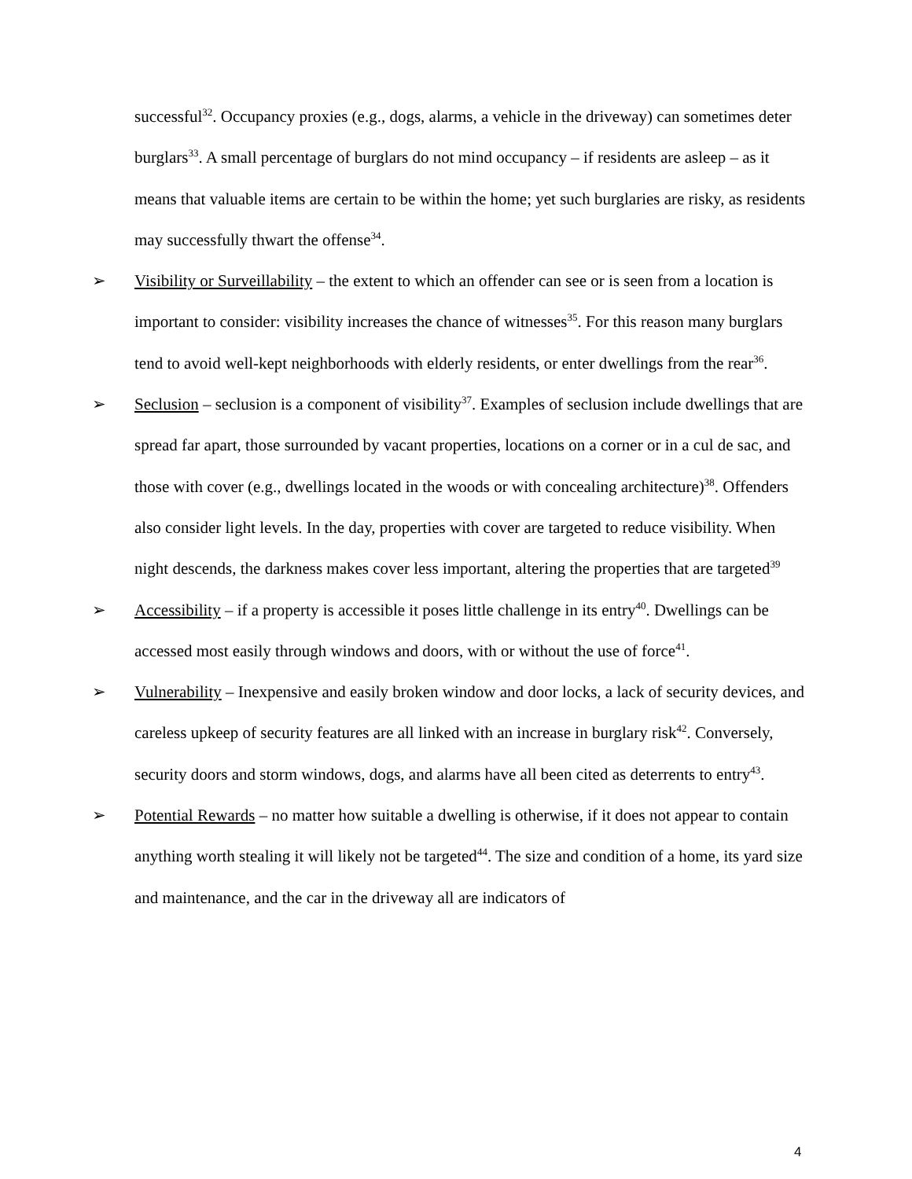successful<sup>32</sup>. Occupancy proxies (e.g., dogs, alarms, a vehicle in the driveway) can sometimes deter burglars<sup>33</sup>. A small percentage of burglars do not mind occupancy – if residents are asleep – as it means that valuable items are certain to be within the home; yet such burglaries are risky, as residents may successfully thwart the offense<sup>34</sup>.
➢ Visibility or Surveillability – the extent to which an offender can see or is seen from a location is important to consider: visibility increases the chance of witnesses<sup>35</sup>. For this reason many burglars tend to avoid well-kept neighborhoods with elderly residents, or enter dwellings from the rear<sup>36</sup>.
➢ Seclusion – seclusion is a component of visibility<sup>37</sup>. Examples of seclusion include dwellings that are spread far apart, those surrounded by vacant properties, locations on a corner or in a cul de sac, and those with cover (e.g., dwellings located in the woods or with concealing architecture)<sup>38</sup>. Offenders also consider light levels. In the day, properties with cover are targeted to reduce visibility. When night descends, the darkness makes cover less important, altering the properties that are targeted<sup>39</sup>
➢ Accessibility – if a property is accessible it poses little challenge in its entry<sup>40</sup>. Dwellings can be accessed most easily through windows and doors, with or without the use of force<sup>41</sup>.
➢ Vulnerability – Inexpensive and easily broken window and door locks, a lack of security devices, and careless upkeep of security features are all linked with an increase in burglary risk<sup>42</sup>. Conversely, security doors and storm windows, dogs, and alarms have all been cited as deterrents to entry<sup>43</sup>.
➢ Potential Rewards – no matter how suitable a dwelling is otherwise, if it does not appear to contain anything worth stealing it will likely not be targeted<sup>44</sup>. The size and condition of a home, its yard size and maintenance, and the car in the driveway all are indicators of
4